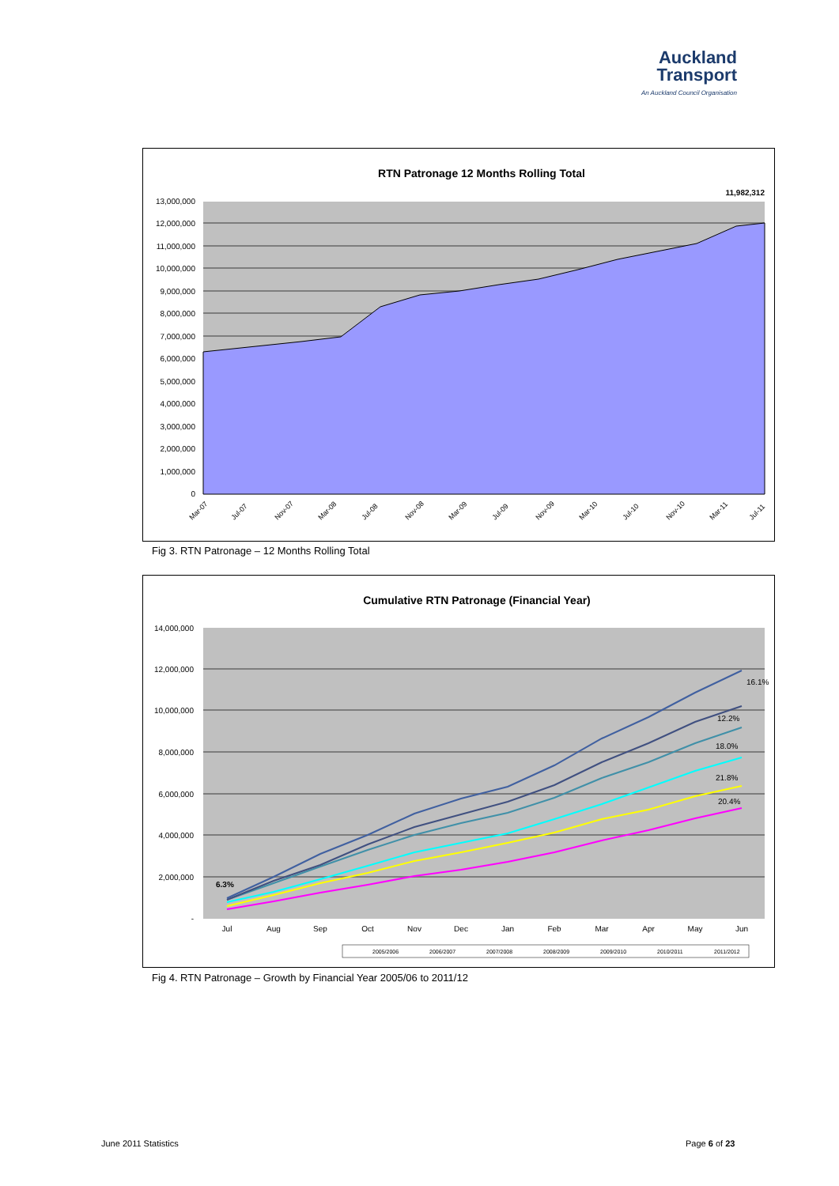Auckland
Transport
An Auckland Council Organisation
RTN Patronage 12 Months Rolling Total
11,982,312
13,000,000
12,000,000
11,000,000
10,000,000
9,000,000
8,000,000
7,000,000
6,000,000
5,000,000
4,000,000
3,000,000
2,000,000
1,000,000
0
Mar-07
Jul-07
Nov-07
Mar-08
Jul-08
Nov-08
Mar-09
Jul-09
Nov-09
Mar-10
Jul-10
Nov-10
Mar-11
Jul-11
Fig 3. RTN Patronage – 12 Months Rolling Total
Cumulative RTN Patronage (Financial Year)
14,000,000
12,000,000
10,000,000
8,000,000
6,000,000
4,000,000
2,000,000
-
6.3%
16.1%
12.2%
18.0%
21.8%
20.4%
Jul
Aug
Sep
Oct
Nov
Dec
Jan
Feb
Mar
Apr
May
Jun
2005/2006
2006/2007
2007/2008
2008/2009
2009/2010
2010/2011
2011/2012
Fig 4. RTN Patronage – Growth by Financial Year 2005/06 to 2011/12
June 2011 Statistics Page 6 of 23